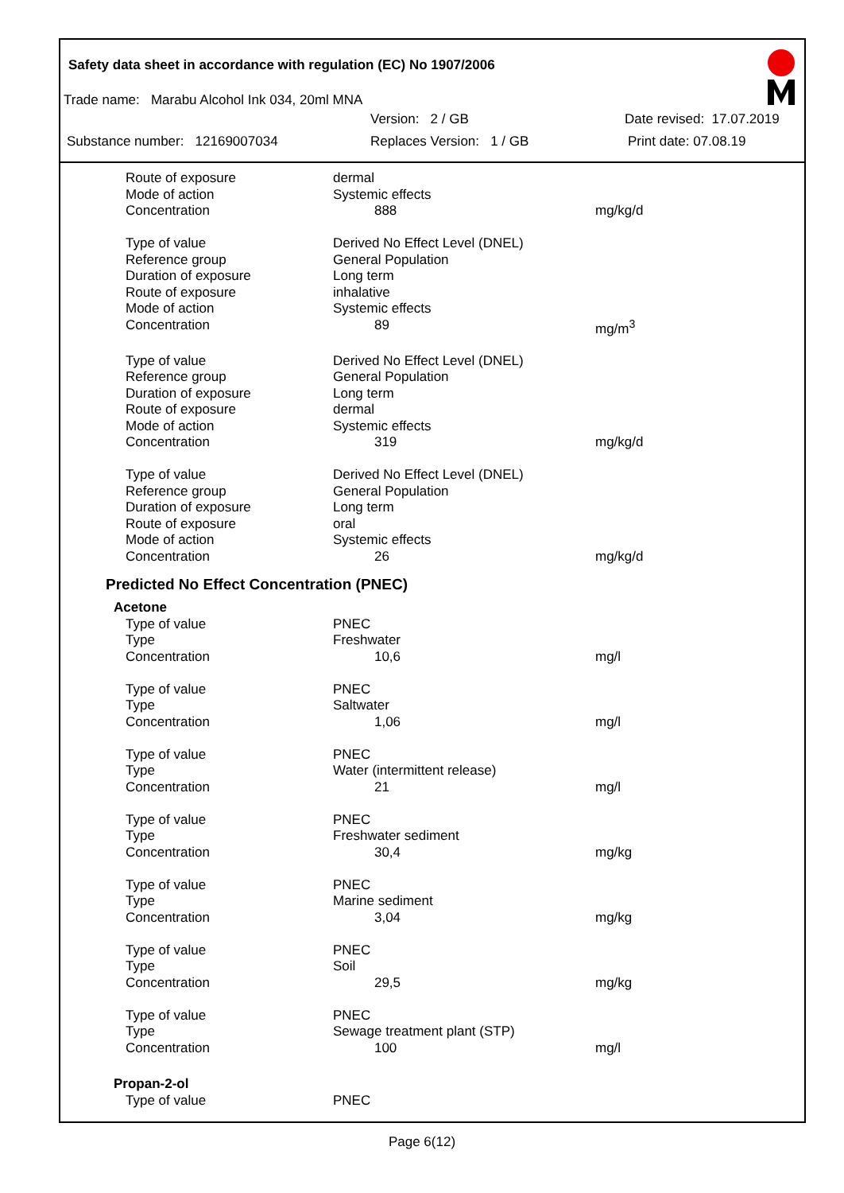Safety data sheet in accordance with regulation (EC) No 1907/2006
Trade name: Marabu Alcohol Ink 034, 20ml MNA
Version: 2 / GB Date revised: 17.07.2019
Substance number: 12169007034 Replaces Version: 1 / GB Print date: 07.08.19
| Route of exposure | dermal | |
| Mode of action | Systemic effects | |
| Concentration | 888 | mg/kg/d |
| Type of value | Derived No Effect Level (DNEL) | |
| Reference group | General Population | |
| Duration of exposure | Long term | |
| Route of exposure | inhalative | |
| Mode of action | Systemic effects | |
| Concentration | 89 | mg/m<sup>3</sup> |
| Type of value | Derived No Effect Level (DNEL) | |
| Reference group | General Population | |
| Duration of exposure | Long term | |
| Route of exposure | dermal | |
| Mode of action | Systemic effects | |
| Concentration | 319 | mg/kg/d |
| Type of value | Derived No Effect Level (DNEL) | |
| Reference group | General Population | |
| Duration of exposure | Long term | |
| Route of exposure | oral | |
| Mode of action | Systemic effects | |
| Concentration | 26 | mg/kg/d |
Predicted No Effect Concentration (PNEC)
| Acetone | | |
| Type of value | PNEC | |
| Type | Freshwater | |
| Concentration | 10,6 | mg/l |
| Type of value | PNEC | |
| Type | Saltwater | |
| Concentration | 1,06 | mg/l |
| Type of value | PNEC | |
| Type | Water (intermittent release) | |
| Concentration | 21 | mg/l |
| Type of value | PNEC | |
| Type | Freshwater sediment | |
| Concentration | 30,4 | mg/kg |
| Type of value | PNEC | |
| Type | Marine sediment | |
| Concentration | 3,04 | mg/kg |
| Type of value | PNEC | |
| Type | Soil | |
| Concentration | 29,5 | mg/kg |
| Type of value | PNEC | |
| Type | Sewage treatment plant (STP) | |
| Concentration | 100 | mg/l |
| Propan-2-ol | | |
| Type of value | PNEC | |
Page 6(12)